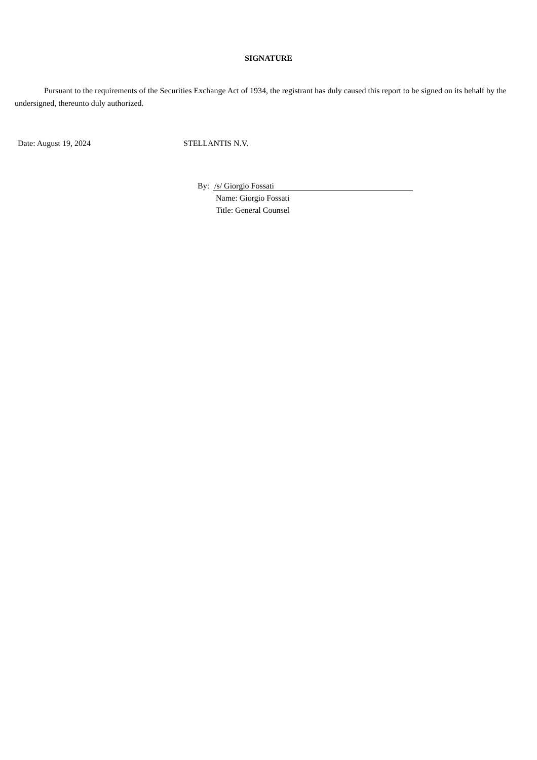SIGNATURE
Pursuant to the requirements of the Securities Exchange Act of 1934, the registrant has duly caused this report to be signed on its behalf by the undersigned, thereunto duly authorized.
Date: August 19, 2024 STELLANTIS N.V.
By: /s/ Giorgio Fossati
Name: Giorgio Fossati
Title: General Counsel